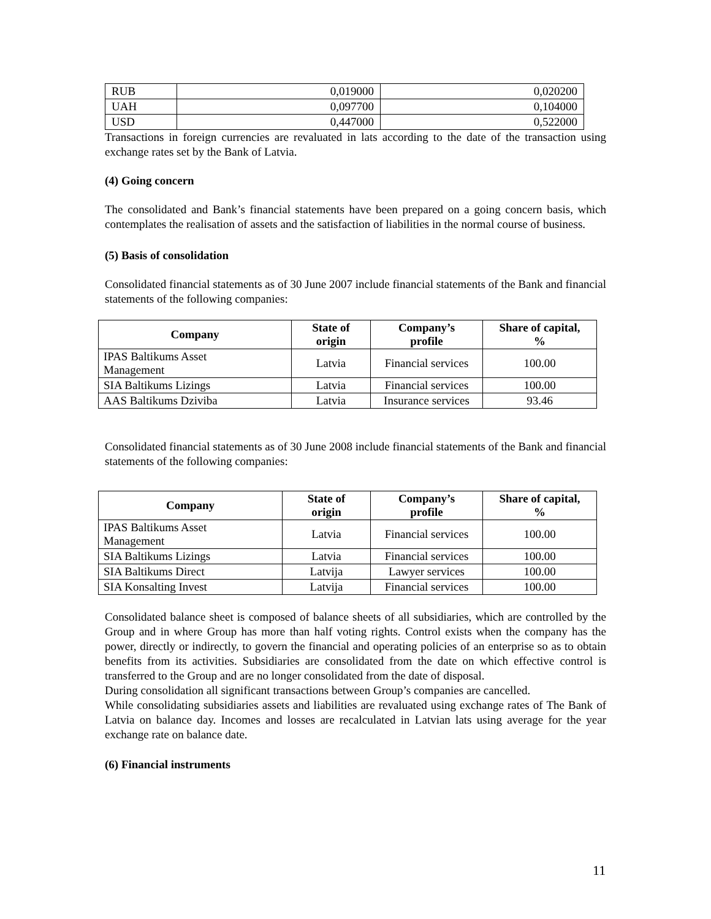| RUB | 0,019000 | 0,020200 |
| UAH | 0,097700 | 0,104000 |
| USD | 0,447000 | 0,522000 |
Transactions in foreign currencies are revaluated in lats according to the date of the transaction using exchange rates set by the Bank of Latvia.
(4) Going concern
The consolidated and Bank’s financial statements have been prepared on a going concern basis, which contemplates the realisation of assets and the satisfaction of liabilities in the normal course of business.
(5) Basis of consolidation
Consolidated financial statements as of 30 June 2007 include financial statements of the Bank and financial statements of the following companies:
| Company | State of origin | Company’s profile | Share of capital, % |
| --- | --- | --- | --- |
| IPAS Baltikums Asset Management | Latvia | Financial services | 100.00 |
| SIA Baltikums Lizings | Latvia | Financial services | 100.00 |
| AAS Baltikums Dziviba | Latvia | Insurance services | 93.46 |
Consolidated financial statements as of 30 June 2008 include financial statements of the Bank and financial statements of the following companies:
| Company | State of origin | Company’s profile | Share of capital, % |
| --- | --- | --- | --- |
| IPAS Baltikums Asset Management | Latvia | Financial services | 100.00 |
| SIA Baltikums Lizings | Latvia | Financial services | 100.00 |
| SIA Baltikums Direct | Latvija | Lawyer services | 100.00 |
| SIA Konsalting Invest | Latvija | Financial services | 100.00 |
Consolidated balance sheet is composed of balance sheets of all subsidiaries, which are controlled by the Group and in where Group has more than half voting rights. Control exists when the company has the power, directly or indirectly, to govern the financial and operating policies of an enterprise so as to obtain benefits from its activities. Subsidiaries are consolidated from the date on which effective control is transferred to the Group and are no longer consolidated from the date of disposal.
During consolidation all significant transactions between Group’s companies are cancelled.
While consolidating subsidiaries assets and liabilities are revaluated using exchange rates of The Bank of Latvia on balance day. Incomes and losses are recalculated in Latvian lats using average for the year exchange rate on balance date.
(6) Financial instruments
11